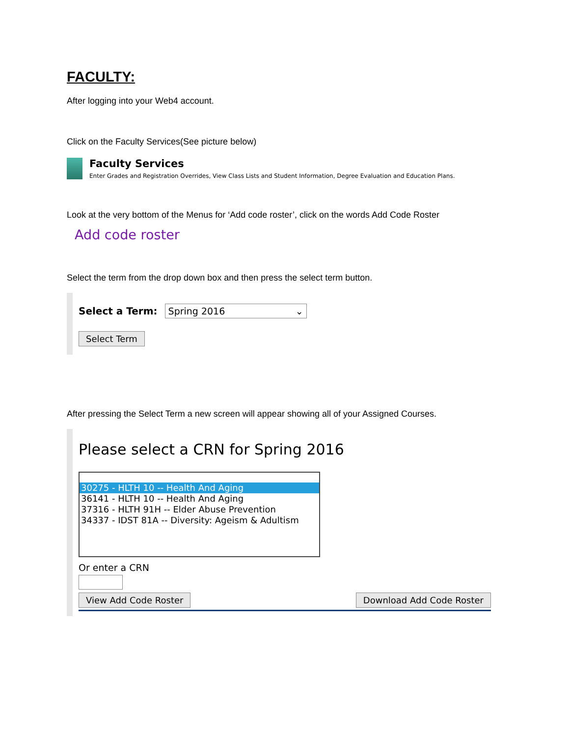FACULTY:
After logging into your Web4 account.
Click on the Faculty Services(See picture below)
Faculty Services
Enter Grades and Registration Overrides, View Class Lists and Student Information, Degree Evaluation and Education Plans.
Look at the very bottom of the Menus for ‘Add code roster’, click on the words Add Code Roster
Add code roster
Select the term from the drop down box and then press the select term button.
Select a Term: Spring 2016 ⌄
Select Term
After pressing the Select Term a new screen will appear showing all of your Assigned Courses.
Please select a CRN for Spring 2016
30275 - HLTH 10 -- Health And Aging
36141 - HLTH 10 -- Health And Aging
37316 - HLTH 91H -- Elder Abuse Prevention
34337 - IDST 81A -- Diversity: Ageism & Adultism
Or enter a CRN
View Add Code Roster Download Add Code Roster